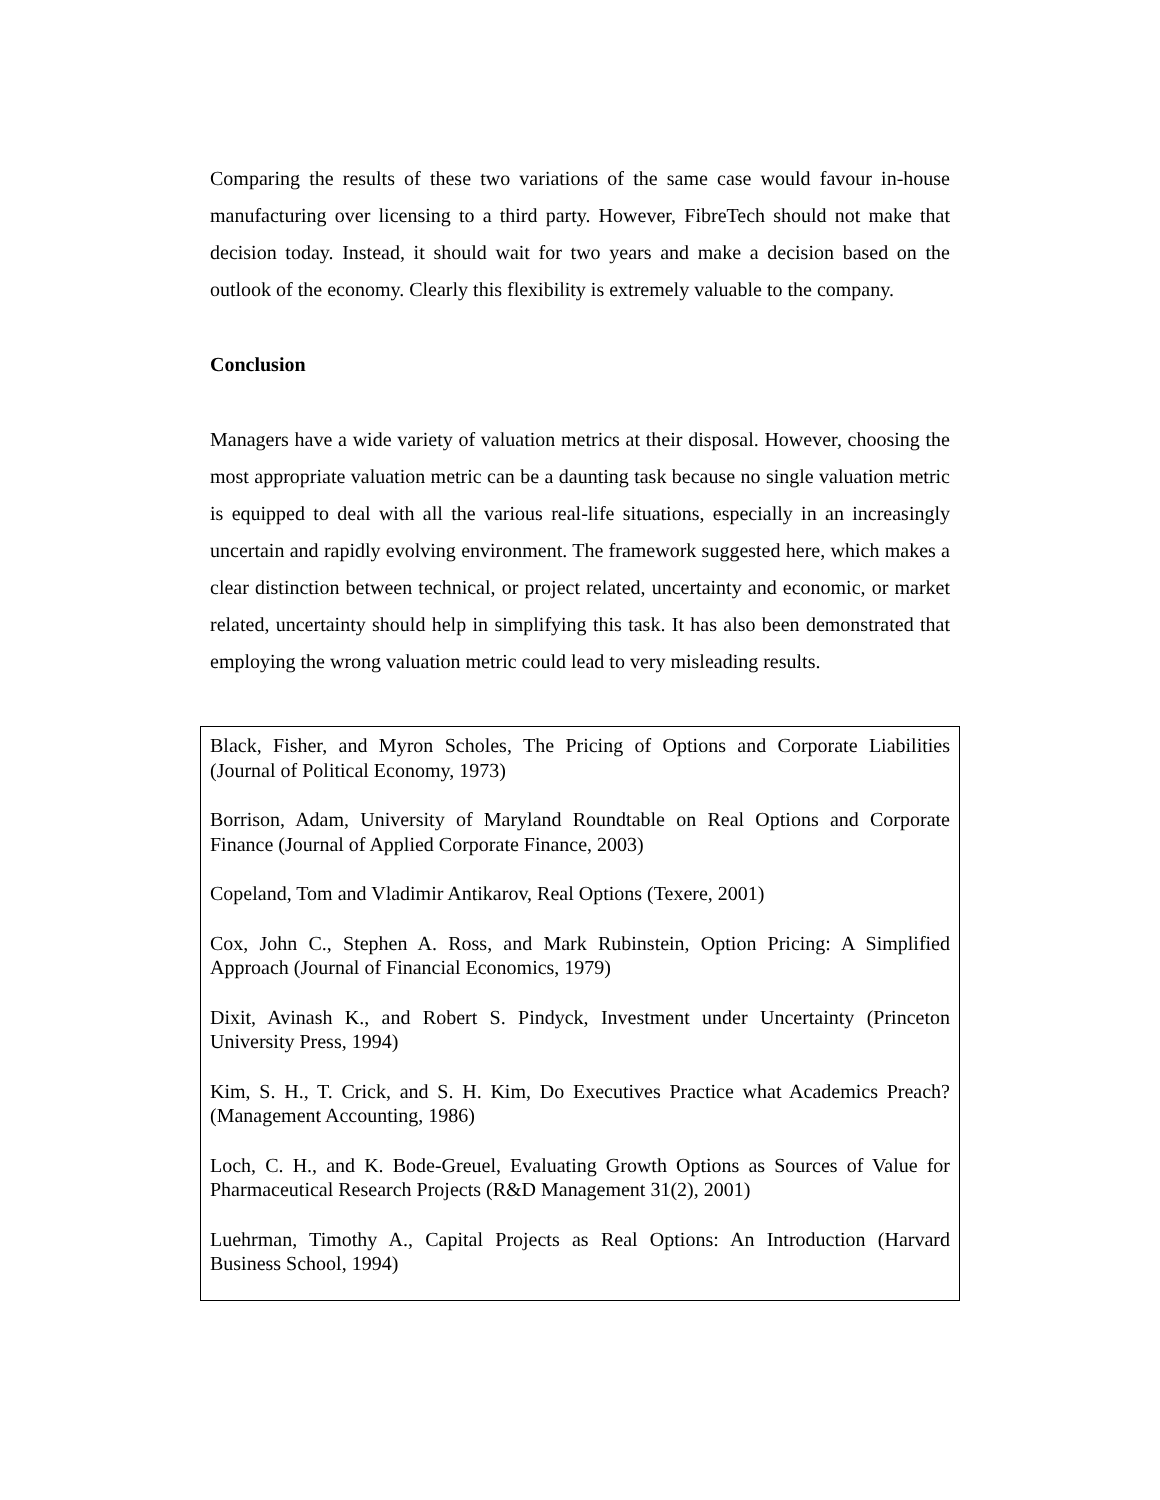Comparing the results of these two variations of the same case would favour in-house manufacturing over licensing to a third party. However, FibreTech should not make that decision today. Instead, it should wait for two years and make a decision based on the outlook of the economy. Clearly this flexibility is extremely valuable to the company.
Conclusion
Managers have a wide variety of valuation metrics at their disposal. However, choosing the most appropriate valuation metric can be a daunting task because no single valuation metric is equipped to deal with all the various real-life situations, especially in an increasingly uncertain and rapidly evolving environment. The framework suggested here, which makes a clear distinction between technical, or project related, uncertainty and economic, or market related, uncertainty should help in simplifying this task. It has also been demonstrated that employing the wrong valuation metric could lead to very misleading results.
Black, Fisher, and Myron Scholes, The Pricing of Options and Corporate Liabilities (Journal of Political Economy, 1973)
Borrison, Adam, University of Maryland Roundtable on Real Options and Corporate Finance (Journal of Applied Corporate Finance, 2003)
Copeland, Tom and Vladimir Antikarov, Real Options (Texere, 2001)
Cox, John C., Stephen A. Ross, and Mark Rubinstein, Option Pricing: A Simplified Approach (Journal of Financial Economics, 1979)
Dixit, Avinash K., and Robert S. Pindyck, Investment under Uncertainty (Princeton University Press, 1994)
Kim, S. H., T. Crick, and S. H. Kim, Do Executives Practice what Academics Preach? (Management Accounting, 1986)
Loch, C. H., and K. Bode-Greuel, Evaluating Growth Options as Sources of Value for Pharmaceutical Research Projects (R&D Management 31(2), 2001)
Luehrman, Timothy A., Capital Projects as Real Options: An Introduction (Harvard Business School, 1994)